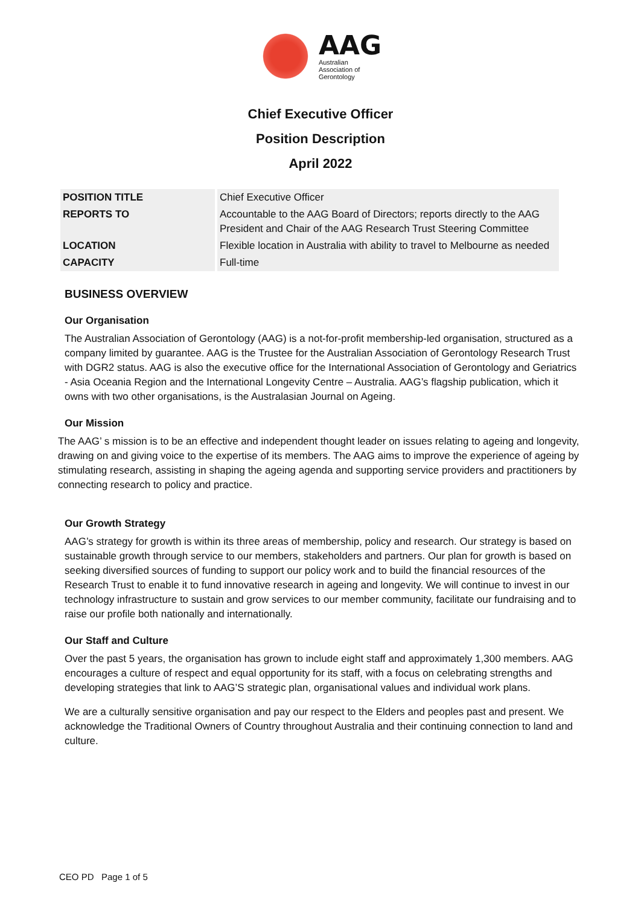AAG
Australian
Association of
Gerontology
Chief Executive Officer
Position Description
April 2022
| POSITION TITLE | Chief Executive Officer |
| REPORTS TO | Accountable to the AAG Board of Directors; reports directly to the AAG President and Chair of the AAG Research Trust Steering Committee |
| LOCATION | Flexible location in Australia with ability to travel to Melbourne as needed |
| CAPACITY | Full-time |
BUSINESS OVERVIEW
Our Organisation
The Australian Association of Gerontology (AAG) is a not-for-profit membership-led organisation, structured as a company limited by guarantee. AAG is the Trustee for the Australian Association of Gerontology Research Trust with DGR2 status. AAG is also the executive office for the International Association of Gerontology and Geriatrics - Asia Oceania Region and the International Longevity Centre – Australia. AAG’s flagship publication, which it owns with two other organisations, is the Australasian Journal on Ageing.
Our Mission
The AAG’ s mission is to be an effective and independent thought leader on issues relating to ageing and longevity, drawing on and giving voice to the expertise of its members. The AAG aims to improve the experience of ageing by stimulating research, assisting in shaping the ageing agenda and supporting service providers and practitioners by connecting research to policy and practice.
Our Growth Strategy
AAG’s strategy for growth is within its three areas of membership, policy and research. Our strategy is based on sustainable growth through service to our members, stakeholders and partners. Our plan for growth is based on seeking diversified sources of funding to support our policy work and to build the financial resources of the Research Trust to enable it to fund innovative research in ageing and longevity. We will continue to invest in our technology infrastructure to sustain and grow services to our member community, facilitate our fundraising and to raise our profile both nationally and internationally.
Our Staff and Culture
Over the past 5 years, the organisation has grown to include eight staff and approximately 1,300 members. AAG encourages a culture of respect and equal opportunity for its staff, with a focus on celebrating strengths and developing strategies that link to AAG’S strategic plan, organisational values and individual work plans.
We are a culturally sensitive organisation and pay our respect to the Elders and peoples past and present. We acknowledge the Traditional Owners of Country throughout Australia and their continuing connection to land and culture.
CEO PD Page 1 of 5